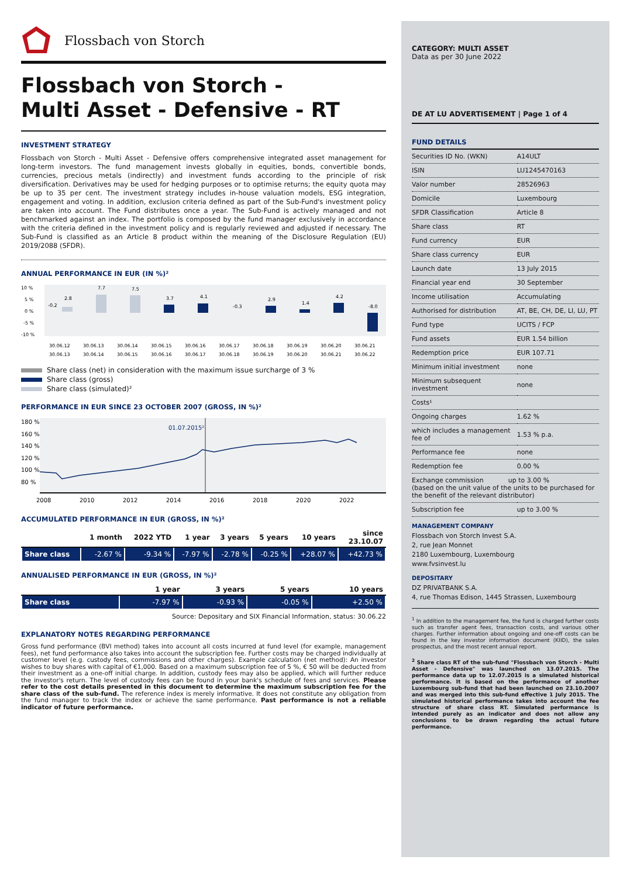Flossbach von Storch
Flossbach von Storch -
Multi Asset - Defensive - RT
INVESTMENT STRATEGY
Flossbach von Storch - Multi Asset - Defensive offers comprehensive integrated asset management for long-term investors. The fund management invests globally in equities, bonds, convertible bonds, currencies, precious metals (indirectly) and investment funds according to the principle of risk diversification. Derivatives may be used for hedging purposes or to optimise returns; the equity quota may be up to 35 per cent. The investment strategy includes in-house valuation models, ESG integration, engagement and voting. In addition, exclusion criteria defined as part of the Sub-Fund's investment policy are taken into account. The Fund distributes once a year. The Sub-Fund is actively managed and not benchmarked against an index. The portfolio is composed by the fund manager exclusively in accordance with the criteria defined in the investment policy and is regularly reviewed and adjusted if necessary. The Sub-Fund is classified as an Article 8 product within the meaning of the Disclosure Regulation (EU) 2019/2088 (SFDR).
ANNUAL PERFORMANCE IN EUR (IN %)²
10 %
5 %
0 %
-5 %
-10 %
-0.2
2.8
7.7
7.5
3.7
4.1
-0.3
2.9
1.4
4.2
-8.0
30.06.12
30.06.13
30.06.14
30.06.15
30.06.16
30.06.17
30.06.18
30.06.19
30.06.20
30.06.21
30.06.13
30.06.14
30.06.15
30.06.16
30.06.17
30.06.18
30.06.19
30.06.20
30.06.21
30.06.22
Share class (net) in consideration with the maximum issue surcharge of 3 %
Share class (gross)
Share class (simulated)²
PERFORMANCE IN EUR SINCE 23 OCTOBER 2007 (GROSS, IN %)²
180 %
160 %
140 %
120 %
100 %
80 %
01.07.2015²
2008
2010
2012
2014
2016
2018
2020
2022
ACCUMULATED PERFORMANCE IN EUR (GROSS, IN %)²
| | 1 month | 2022 YTD | 1 year | 3 years | 5 years | 10 years | since 23.10.07 |
| --- | --- | --- | --- | --- | --- | --- | --- |
| Share class | -2.67 % | -9.34 % | -7.97 % | -2.78 % | -0.25 % | +28.07 % | +42.73 % |
ANNUALISED PERFORMANCE IN EUR (GROSS, IN %)²
| | 1 year | 3 years | 5 years | 10 years |
| --- | --- | --- | --- | --- |
| Share class | -7.97 % | -0.93 % | -0.05 % | +2.50 % |
Source: Depositary and SIX Financial Information, status: 30.06.22
EXPLANATORY NOTES REGARDING PERFORMANCE
Gross fund performance (BVI method) takes into account all costs incurred at fund level (for example, management fees), net fund performance also takes into account the subscription fee. Further costs may be charged individually at customer level (e.g. custody fees, commissions and other charges). Example calculation (net method): An investor wishes to buy shares with capital of €1,000. Based on a maximum subscription fee of 5 %, € 50 will be deducted from their investment as a one-off initial charge. In addition, custody fees may also be applied, which will further reduce the investor's return. The level of custody fees can be found in your bank's schedule of fees and services. Please refer to the cost details presented in this document to determine the maximum subscription fee for the share class of the sub-fund. The reference index is merely informative. It does not constitute any obligation from the fund manager to track the index or achieve the same performance. Past performance is not a reliable indicator of future performance.
CATEGORY: MULTI ASSET
Data as per 30 June 2022
DE AT LU ADVERTISEMENT | Page 1 of 4
FUND DETAILS
| Securities ID No. (WKN) | A14ULT |
| ISIN | LU1245470163 |
| Valor number | 28526963 |
| Domicile | Luxembourg |
| SFDR Classification | Article 8 |
| Share class | RT |
| Fund currency | EUR |
| Share class currency | EUR |
| Launch date | 13 July 2015 |
| Financial year end | 30 September |
| Income utilisation | Accumulating |
| Authorised for distribution | AT, BE, CH, DE, LI, LU, PT |
| Fund type | UCITS / FCP |
| Fund assets | EUR 1.54 billion |
| Redemption price | EUR 107.71 |
| Minimum initial investment | none |
| Minimum subsequent investment | none |
| Costs¹ | |
| Ongoing charges | 1.62 % |
| which includes a management fee of | 1.53 % p.a. |
| Performance fee | none |
| Redemption fee | 0.00 % |
| Exchange commission up to 3.00 % (based on the unit value of the units to be purchased for the benefit of the relevant distributor) | |
| Subscription fee | up to 3.00 % |
MANAGEMENT COMPANY
Flossbach von Storch Invest S.A.
2, rue Jean Monnet
2180 Luxembourg, Luxembourg
www.fvsinvest.lu
DEPOSITARY
DZ PRIVATBANK S.A.
4, rue Thomas Edison, 1445 Strassen, Luxembourg
<sup>1</sup> In addition to the management fee, the fund is charged further costs such as transfer agent fees, transaction costs, and various other charges. Further information about ongoing and one-off costs can be found in the key investor information document (KIID), the sales prospectus, and the most recent annual report.
<sup>2</sup> Share class RT of the sub-fund "Flossbach von Storch - Multi Asset - Defensive" was launched on 13.07.2015. The performance data up to 12.07.2015 is a simulated historical performance. It is based on the performance of another Luxembourg sub-fund that had been launched on 23.10.2007 and was merged into this sub-fund effective 1 July 2015. The simulated historical performance takes into account the fee structure of share class RT. Simulated performance is intended purely as an indicator and does not allow any conclusions to be drawn regarding the actual future performance.